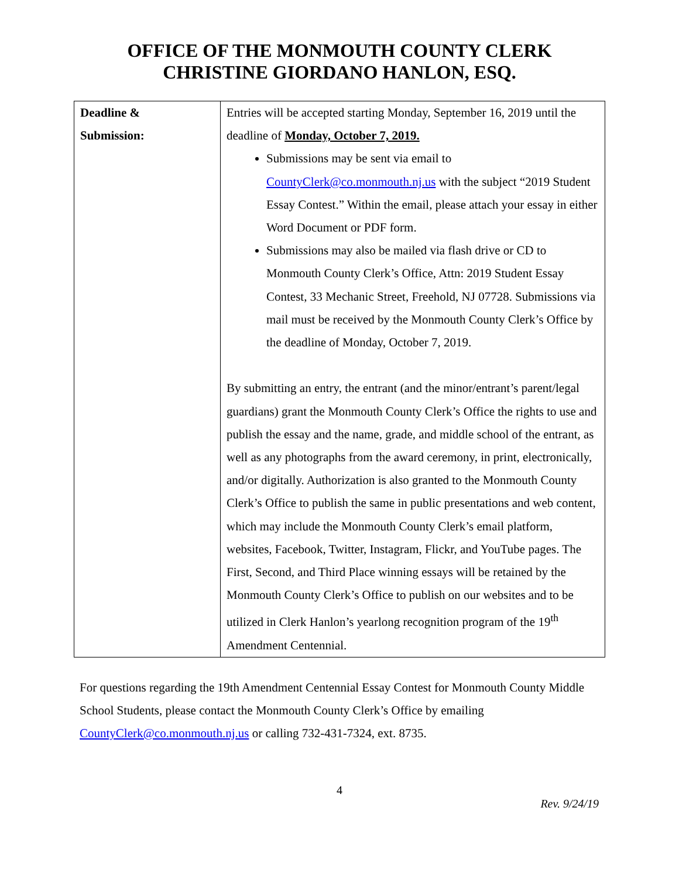OFFICE OF THE MONMOUTH COUNTY CLERK
CHRISTINE GIORDANO HANLON, ESQ.
| Deadline & Submission: | Entries will be accepted starting Monday, September 16, 2019 until the deadline of Monday, October 7, 2019. Submissions may be sent via email to CountyClerk@co.monmouth.nj.us with the subject “2019 Student Essay Contest.” Within the email, please attach your essay in either Word Document or PDF form. Submissions may also be mailed via flash drive or CD to Monmouth County Clerk’s Office, Attn: 2019 Student Essay Contest, 33 Mechanic Street, Freehold, NJ 07728. Submissions via mail must be received by the Monmouth County Clerk’s Office by the deadline of Monday, October 7, 2019. By submitting an entry, the entrant (and the minor/entrant’s parent/legal guardians) grant the Monmouth County Clerk’s Office the rights to use and publish the essay and the name, grade, and middle school of the entrant, as well as any photographs from the award ceremony, in print, electronically, and/or digitally. Authorization is also granted to the Monmouth County Clerk’s Office to publish the same in public presentations and web content, which may include the Monmouth County Clerk’s email platform, websites, Facebook, Twitter, Instagram, Flickr, and YouTube pages. The First, Second, and Third Place winning essays will be retained by the Monmouth County Clerk’s Office to publish on our websites and to be utilized in Clerk Hanlon’s yearlong recognition program of the 19<sup>th</sup> Amendment Centennial. |
For questions regarding the 19th Amendment Centennial Essay Contest for Monmouth County Middle School Students, please contact the Monmouth County Clerk’s Office by emailing CountyClerk@co.monmouth.nj.us or calling 732-431-7324, ext. 8735.
4
Rev. 9/24/19